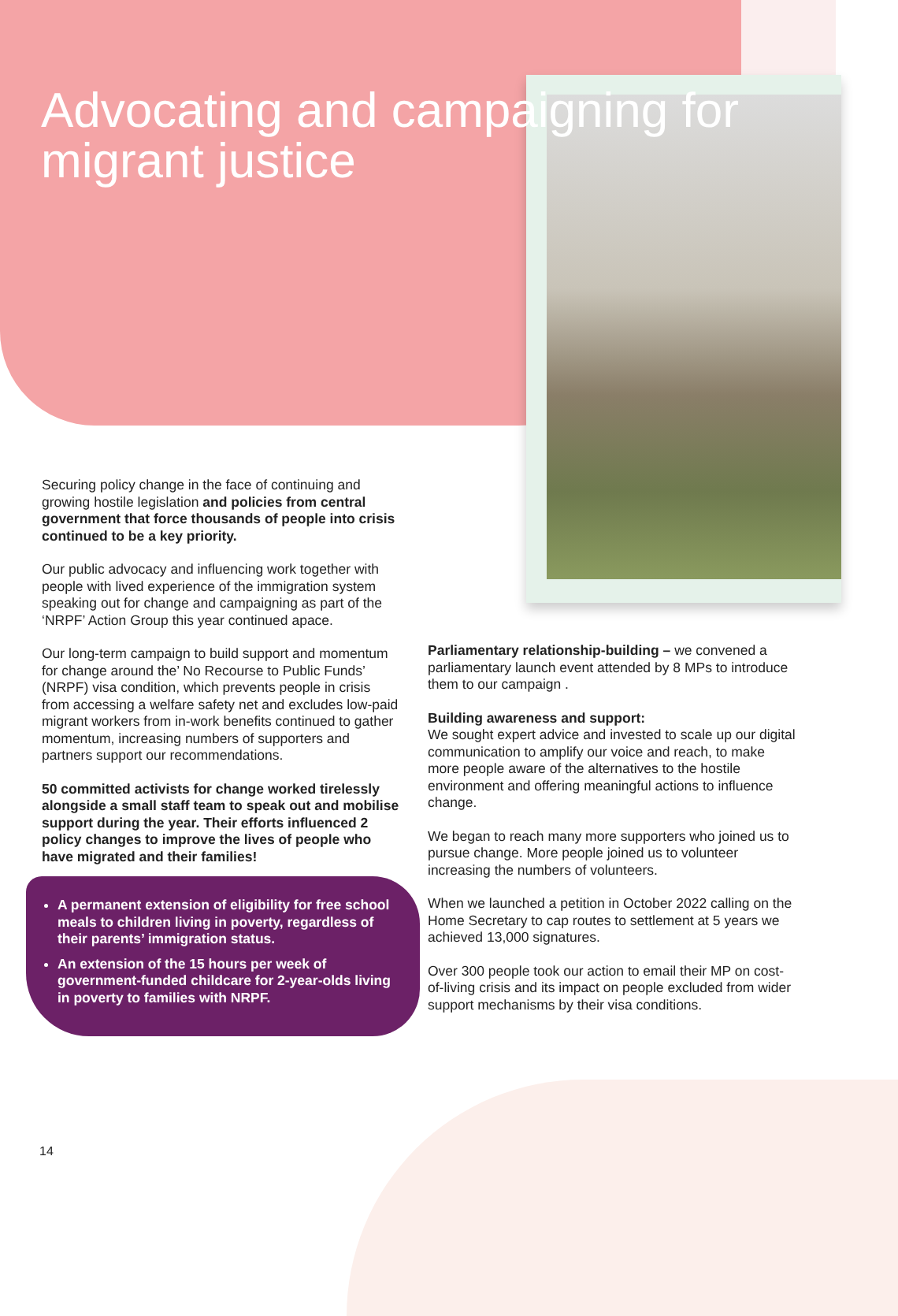Advocating and campaigning for migrant justice
Securing policy change in the face of continuing and growing hostile legislation and policies from central government that force thousands of people into crisis continued to be a key priority.
Our public advocacy and influencing work together with people with lived experience of the immigration system speaking out for change and campaigning as part of the ‘NRPF’ Action Group this year continued apace.
Our long-term campaign to build support and momentum for change around the’ No Recourse to Public Funds’ (NRPF) visa condition, which prevents people in crisis from accessing a welfare safety net and excludes low-paid migrant workers from in-work benefits continued to gather momentum, increasing numbers of supporters and partners support our recommendations.
50 committed activists for change worked tirelessly alongside a small staff team to speak out and mobilise support during the year. Their efforts influenced 2 policy changes to improve the lives of people who have migrated and their families!
A permanent extension of eligibility for free school meals to children living in poverty, regardless of their parents’ immigration status.
An extension of the 15 hours per week of government-funded childcare for 2-year-olds living in poverty to families with NRPF.
Parliamentary relationship-building – we convened a parliamentary launch event attended by 8 MPs to introduce them to our campaign .
Building awareness and support:
We sought expert advice and invested to scale up our digital communication to amplify our voice and reach, to make more people aware of the alternatives to the hostile environment and offering meaningful actions to influence change.
We began to reach many more supporters who joined us to pursue change. More people joined us to volunteer increasing the numbers of volunteers.
When we launched a petition in October 2022 calling on the Home Secretary to cap routes to settlement at 5 years we achieved 13,000 signatures.
Over 300 people took our action to email their MP on cost-of-living crisis and its impact on people excluded from wider support mechanisms by their visa conditions.
14